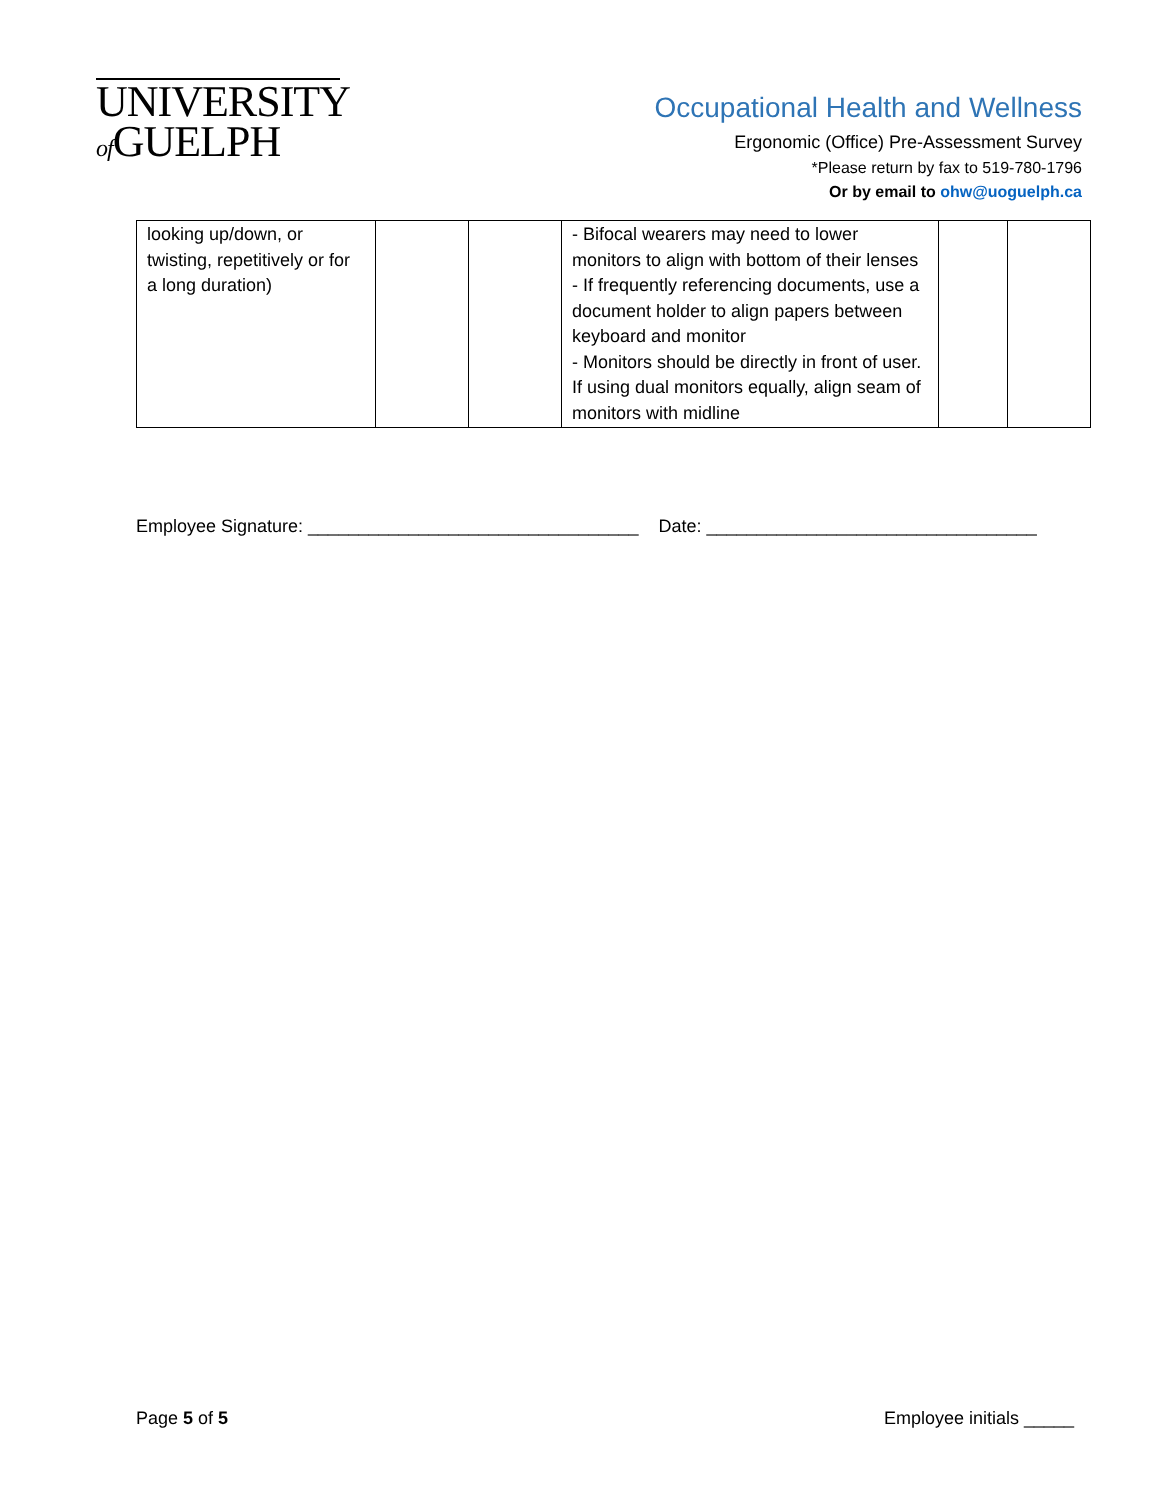UNIVERSITY
of GUELPH
Occupational Health and Wellness
Ergonomic (Office) Pre-Assessment Survey
*Please return by fax to 519-780-1796
Or by email to ohw@uoguelph.ca
| looking up/down, or twisting, repetitively or for a long duration) | | | - Bifocal wearers may need to lower monitors to align with bottom of their lenses - If frequently referencing documents, use a document holder to align papers between keyboard and monitor - Monitors should be directly in front of user. If using dual monitors equally, align seam of monitors with midline | | |
Employee Signature: _________________________________ Date: _________________________________
Page 5 of 5 Employee initials _____